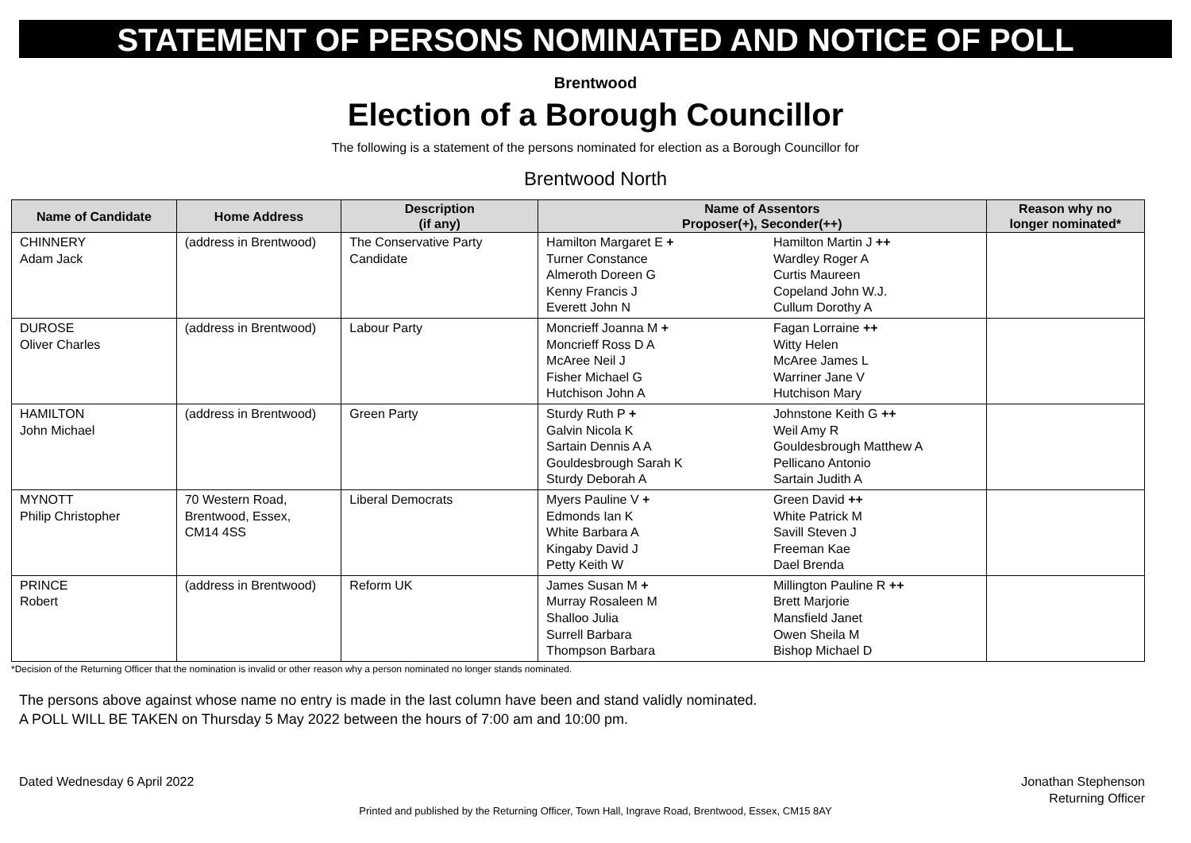STATEMENT OF PERSONS NOMINATED AND NOTICE OF POLL
Brentwood
Election of a Borough Councillor
The following is a statement of the persons nominated for election as a Borough Councillor for
Brentwood North
| Name of Candidate | Home Address | Description (if any) | Name of Assentors Proposer(+), Seconder(++) | | Reason why no longer nominated* |
| --- | --- | --- | --- | --- | --- |
| CHINNERY Adam Jack | (address in Brentwood) | The Conservative Party Candidate | Hamilton Margaret E + Turner Constance Almeroth Doreen G Kenny Francis J Everett John N | Hamilton Martin J ++ Wardley Roger A Curtis Maureen Copeland John W.J. Cullum Dorothy A | |
| DUROSE Oliver Charles | (address in Brentwood) | Labour Party | Moncrieff Joanna M + Moncrieff Ross D A McAree Neil J Fisher Michael G Hutchison John A | Fagan Lorraine ++ Witty Helen McAree James L Warriner Jane V Hutchison Mary | |
| HAMILTON John Michael | (address in Brentwood) | Green Party | Sturdy Ruth P + Galvin Nicola K Sartain Dennis A A Gouldesbrough Sarah K Sturdy Deborah A | Johnstone Keith G ++ Weil Amy R Gouldesbrough Matthew A Pellicano Antonio Sartain Judith A | |
| MYNOTT Philip Christopher | 70 Western Road, Brentwood, Essex, CM14 4SS | Liberal Democrats | Myers Pauline V + Edmonds Ian K White Barbara A Kingaby David J Petty Keith W | Green David ++ White Patrick M Savill Steven J Freeman Kae Dael Brenda | |
| PRINCE Robert | (address in Brentwood) | Reform UK | James Susan M + Murray Rosaleen M Shalloo Julia Surrell Barbara Thompson Barbara | Millington Pauline R ++ Brett Marjorie Mansfield Janet Owen Sheila M Bishop Michael D | |
*Decision of the Returning Officer that the nomination is invalid or other reason why a person nominated no longer stands nominated.
The persons above against whose name no entry is made in the last column have been and stand validly nominated.
A POLL WILL BE TAKEN on Thursday 5 May 2022 between the hours of 7:00 am and 10:00 pm.
Dated Wednesday 6 April 2022 Jonathan Stephenson
Returning Officer
Printed and published by the Returning Officer, Town Hall, Ingrave Road, Brentwood, Essex, CM15 8AY